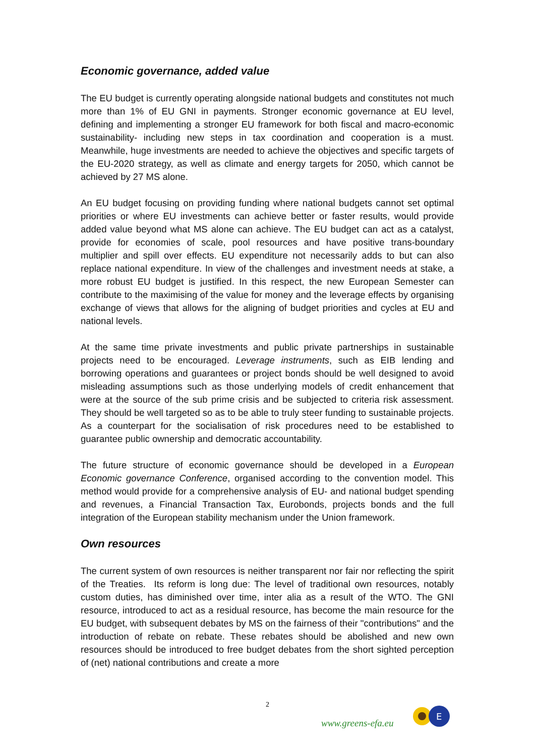Economic governance, added value
The EU budget is currently operating alongside national budgets and constitutes not much more than 1% of EU GNI in payments. Stronger economic governance at EU level, defining and implementing a stronger EU framework for both fiscal and macro-economic sustainability- including new steps in tax coordination and cooperation is a must. Meanwhile, huge investments are needed to achieve the objectives and specific targets of the EU-2020 strategy, as well as climate and energy targets for 2050, which cannot be achieved by 27 MS alone.
An EU budget focusing on providing funding where national budgets cannot set optimal priorities or where EU investments can achieve better or faster results, would provide added value beyond what MS alone can achieve. The EU budget can act as a catalyst, provide for economies of scale, pool resources and have positive trans-boundary multiplier and spill over effects. EU expenditure not necessarily adds to but can also replace national expenditure. In view of the challenges and investment needs at stake, a more robust EU budget is justified. In this respect, the new European Semester can contribute to the maximising of the value for money and the leverage effects by organising exchange of views that allows for the aligning of budget priorities and cycles at EU and national levels.
At the same time private investments and public private partnerships in sustainable projects need to be encouraged. Leverage instruments, such as EIB lending and borrowing operations and guarantees or project bonds should be well designed to avoid misleading assumptions such as those underlying models of credit enhancement that were at the source of the sub prime crisis and be subjected to criteria risk assessment. They should be well targeted so as to be able to truly steer funding to sustainable projects. As a counterpart for the socialisation of risk procedures need to be established to guarantee public ownership and democratic accountability.
The future structure of economic governance should be developed in a European Economic governance Conference, organised according to the convention model. This method would provide for a comprehensive analysis of EU- and national budget spending and revenues, a Financial Transaction Tax, Eurobonds, projects bonds and the full integration of the European stability mechanism under the Union framework.
Own resources
The current system of own resources is neither transparent nor fair nor reflecting the spirit of the Treaties. Its reform is long due: The level of traditional own resources, notably custom duties, has diminished over time, inter alia as a result of the WTO. The GNI resource, introduced to act as a residual resource, has become the main resource for the EU budget, with subsequent debates by MS on the fairness of their "contributions" and the introduction of rebate on rebate. These rebates should be abolished and new own resources should be introduced to free budget debates from the short sighted perception of (net) national contributions and create a more
2
www.greens-efa.eu
E